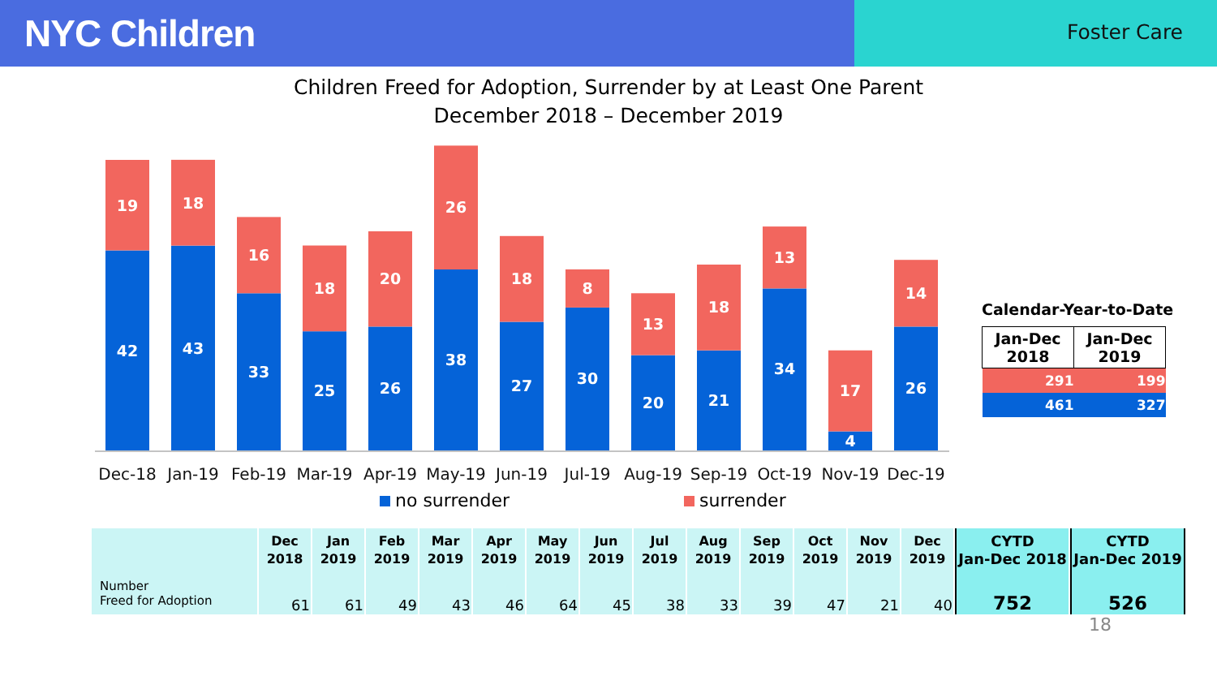NYC Children
Foster Care
Children Freed for Adoption, Surrender by at Least One Parent
December 2018 – December 2019
42
19
43
18
33
16
25
18
26
20
38
26
27
18
30
8
20
13
21
18
34
13
4
17
26
14
Dec-18
Jan-19
Feb-19
Mar-19
Apr-19
May-19
Jun-19
Jul-19
Aug-19
Sep-19
Oct-19
Nov-19
Dec-19
Calendar-Year-to-Date
| Jan-Dec 2018 | Jan-Dec 2019 |
| --- | --- |
| 291 | 199 |
| 461 | 327 |
no surrender surrender
| | Dec 2018 | Jan 2019 | Feb 2019 | Mar 2019 | Apr 2019 | May 2019 | Jun 2019 | Jul 2019 | Aug 2019 | Sep 2019 | Oct 2019 | Nov 2019 | Dec 2019 | CYTD Jan-Dec 2018 | CYTD Jan-Dec 2019 |
| --- | --- | --- | --- | --- | --- | --- | --- | --- | --- | --- | --- | --- | --- | --- | --- |
| Number Freed for Adoption | 61 | 61 | 49 | 43 | 46 | 64 | 45 | 38 | 33 | 39 | 47 | 21 | 40 | 752 | 526 |
18